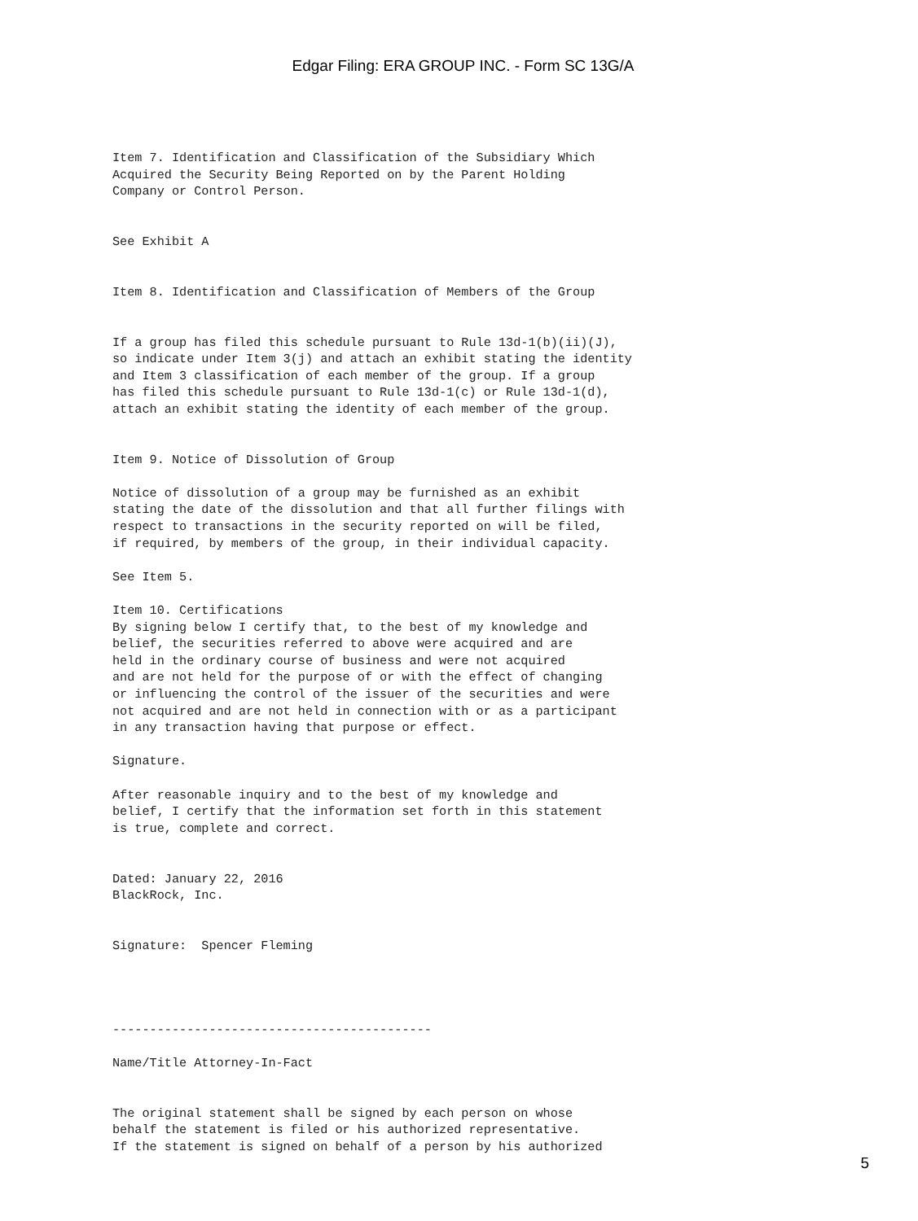Edgar Filing: ERA GROUP INC. - Form SC 13G/A
Item 7. Identification and Classification of the Subsidiary Which
Acquired the Security Being Reported on by the Parent Holding
Company or Control Person.


See Exhibit A


Item 8. Identification and Classification of Members of the Group


If a group has filed this schedule pursuant to Rule 13d-1(b)(ii)(J),
so indicate under Item 3(j) and attach an exhibit stating the identity
and Item 3 classification of each member of the group. If a group
has filed this schedule pursuant to Rule 13d-1(c) or Rule 13d-1(d),
attach an exhibit stating the identity of each member of the group.


Item 9. Notice of Dissolution of Group

Notice of dissolution of a group may be furnished as an exhibit
stating the date of the dissolution and that all further filings with
respect to transactions in the security reported on will be filed,
if required, by members of the group, in their individual capacity.

See Item 5.

Item 10. Certifications
By signing below I certify that, to the best of my knowledge and
belief, the securities referred to above were acquired and are
held in the ordinary course of business and were not acquired
and are not held for the purpose of or with the effect of changing
or influencing the control of the issuer of the securities and were
not acquired and are not held in connection with or as a participant
in any transaction having that purpose or effect.

Signature.

After reasonable inquiry and to the best of my knowledge and
belief, I certify that the information set forth in this statement
is true, complete and correct.


Dated: January 22, 2016
BlackRock, Inc.


Signature:  Spencer Fleming




-------------------------------------------

Name/Title Attorney-In-Fact


The original statement shall be signed by each person on whose
behalf the statement is filed or his authorized representative.
If the statement is signed on behalf of a person by his authorized
5